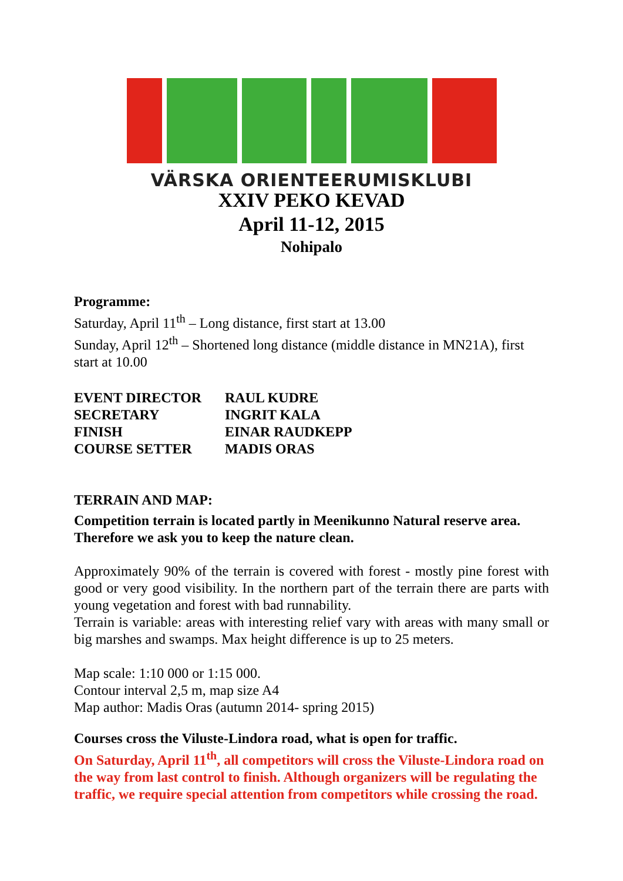VÄRSKA ORIENTEERUMISKLUBI
XXIV PEKO KEVAD
April 11-12, 2015
Nohipalo
Programme:
Saturday, April 11<sup>th</sup> – Long distance, first start at 13.00
Sunday, April 12<sup>th</sup> – Shortened long distance (middle distance in MN21A), first start at 10.00
| EVENT DIRECTOR | RAUL KUDRE |
| SECRETARY | INGRIT KALA |
| FINISH | EINAR RAUDKEPP |
| COURSE SETTER | MADIS ORAS |
TERRAIN AND MAP:
Competition terrain is located partly in Meenikunno Natural reserve area. Therefore we ask you to keep the nature clean.
Approximately 90% of the terrain is covered with forest - mostly pine forest with good or very good visibility. In the northern part of the terrain there are parts with young vegetation and forest with bad runnability.
Terrain is variable: areas with interesting relief vary with areas with many small or big marshes and swamps. Max height difference is up to 25 meters.
Map scale: 1:10 000 or 1:15 000.
Contour interval 2,5 m, map size A4
Map author: Madis Oras (autumn 2014- spring 2015)
Courses cross the Viluste-Lindora road, what is open for traffic.
On Saturday, April 11<sup>th</sup>, all competitors will cross the Viluste-Lindora road on the way from last control to finish. Although organizers will be regulating the traffic, we require special attention from competitors while crossing the road.